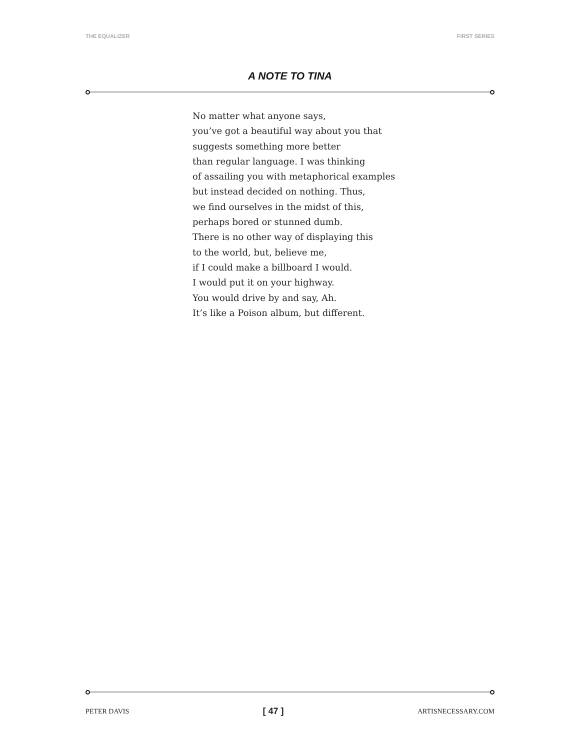THE EQUALIZER FIRST SERIES
A NOTE TO TINA
No matter what anyone says,
you’ve got a beautiful way about you that
suggests something more better
than regular language. I was thinking
of assailing you with metaphorical examples
but instead decided on nothing. Thus,
we find ourselves in the midst of this,
perhaps bored or stunned dumb.
There is no other way of displaying this
to the world, but, believe me,
if I could make a billboard I would.
I would put it on your highway.
You would drive by and say, Ah.
It’s like a Poison album, but different.
PETER DAVIS [ 47 ] ARTISNECESSARY.COM